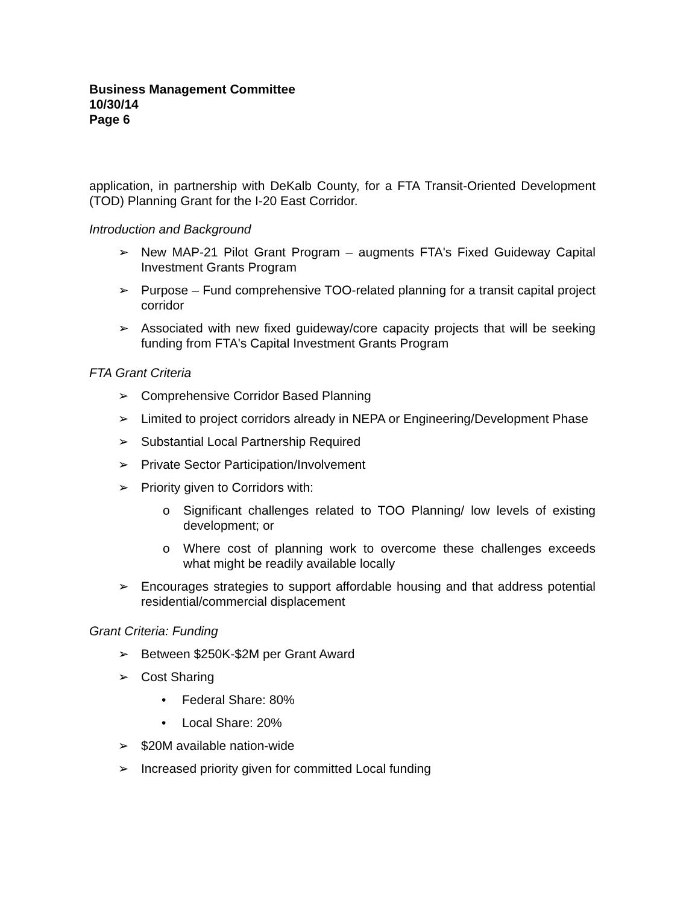Business Management Committee
10/30/14
Page 6
application, in partnership with DeKalb County, for a FTA Transit-Oriented Development (TOD) Planning Grant for the I-20 East Corridor.
Introduction and Background
➢ New MAP-21 Pilot Grant Program – augments FTA's Fixed Guideway Capital Investment Grants Program
➢ Purpose – Fund comprehensive TOO-related planning for a transit capital project corridor
➢ Associated with new fixed guideway/core capacity projects that will be seeking funding from FTA's Capital Investment Grants Program
FTA Grant Criteria
➢ Comprehensive Corridor Based Planning
➢ Limited to project corridors already in NEPA or Engineering/Development Phase
➢ Substantial Local Partnership Required
➢ Private Sector Participation/Involvement
➢ Priority given to Corridors with:
o Significant challenges related to TOO Planning/ low levels of existing development; or
o Where cost of planning work to overcome these challenges exceeds what might be readily available locally
➢ Encourages strategies to support affordable housing and that address potential residential/commercial displacement
Grant Criteria: Funding
➢ Between $250K-$2M per Grant Award
➢ Cost Sharing
• Federal Share: 80%
• Local Share: 20%
➢ $20M available nation-wide
➢ Increased priority given for committed Local funding